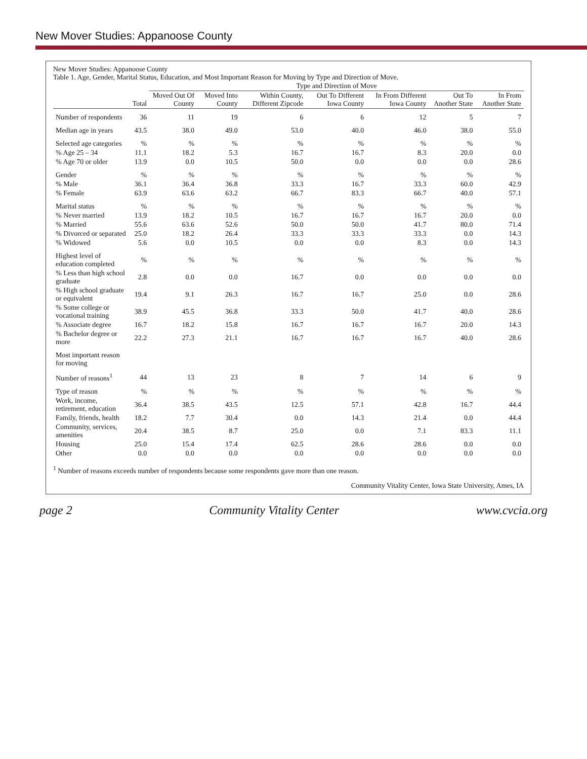New Mover Studies: Appanoose County
New Mover Studies: Appanoose County
Table 1. Age, Gender, Marital Status, Education, and Most Important Reason for Moving by Type and Direction of Move.
| | | Type and Direction of Move | | | | | | |
| --- | --- | --- | --- | --- | --- | --- | --- | --- |
| | Total | Moved Out Of County | Moved Into County | Within County, Different Zipcode | Out To Different Iowa County | In From Different Iowa County | Out To Another State | In From Another State |
| Number of respondents | 36 | 11 | 19 | 6 | 6 | 12 | 5 | 7 |
| Median age in years | 43.5 | 38.0 | 49.0 | 53.0 | 40.0 | 46.0 | 38.0 | 55.0 |
| Selected age categories | % | % | % | % | % | % | % | % |
| % Age 25 – 34 | 11.1 | 18.2 | 5.3 | 16.7 | 16.7 | 8.3 | 20.0 | 0.0 |
| % Age 70 or older | 13.9 | 0.0 | 10.5 | 50.0 | 0.0 | 0.0 | 0.0 | 28.6 |
| Gender | % | % | % | % | % | % | % | % |
| % Male | 36.1 | 36.4 | 36.8 | 33.3 | 16.7 | 33.3 | 60.0 | 42.9 |
| % Female | 63.9 | 63.6 | 63.2 | 66.7 | 83.3 | 66.7 | 40.0 | 57.1 |
| Marital status | % | % | % | % | % | % | % | % |
| % Never married | 13.9 | 18.2 | 10.5 | 16.7 | 16.7 | 16.7 | 20.0 | 0.0 |
| % Married | 55.6 | 63.6 | 52.6 | 50.0 | 50.0 | 41.7 | 80.0 | 71.4 |
| % Divorced or separated | 25.0 | 18.2 | 26.4 | 33.3 | 33.3 | 33.3 | 0.0 | 14.3 |
| % Widowed | 5.6 | 0.0 | 10.5 | 0.0 | 0.0 | 8.3 | 0.0 | 14.3 |
| Highest level of education completed | % | % | % | % | % | % | % | % |
| % Less than high school graduate | 2.8 | 0.0 | 0.0 | 16.7 | 0.0 | 0.0 | 0.0 | 0.0 |
| % High school graduate or equivalent | 19.4 | 9.1 | 26.3 | 16.7 | 16.7 | 25.0 | 0.0 | 28.6 |
| % Some college or vocational training | 38.9 | 45.5 | 36.8 | 33.3 | 50.0 | 41.7 | 40.0 | 28.6 |
| % Associate degree | 16.7 | 18.2 | 15.8 | 16.7 | 16.7 | 16.7 | 20.0 | 14.3 |
| % Bachelor degree or more | 22.2 | 27.3 | 21.1 | 16.7 | 16.7 | 16.7 | 40.0 | 28.6 |
| Most important reason for moving | | | | | | | | |
| Number of reasons<sup>1</sup> | 44 | 13 | 23 | 8 | 7 | 14 | 6 | 9 |
| Type of reason | % | % | % | % | % | % | % | % |
| Work, income, retirement, education | 36.4 | 38.5 | 43.5 | 12.5 | 57.1 | 42.8 | 16.7 | 44.4 |
| Family, friends, health | 18.2 | 7.7 | 30.4 | 0.0 | 14.3 | 21.4 | 0.0 | 44.4 |
| Community, services, amenities | 20.4 | 38.5 | 8.7 | 25.0 | 0.0 | 7.1 | 83.3 | 11.1 |
| Housing | 25.0 | 15.4 | 17.4 | 62.5 | 28.6 | 28.6 | 0.0 | 0.0 |
| Other | 0.0 | 0.0 | 0.0 | 0.0 | 0.0 | 0.0 | 0.0 | 0.0 |
<sup>1</sup> Number of reasons exceeds number of respondents because some respondents gave more than one reason.
Community Vitality Center, Iowa State University, Ames, IA
page 2 Community Vitality Center www.cvcia.org